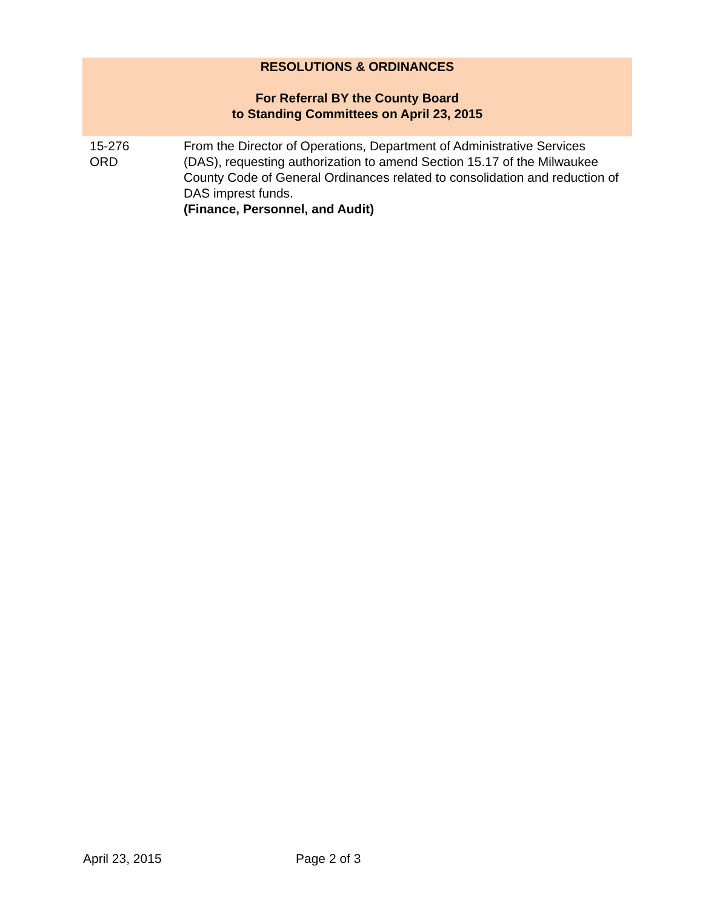RESOLUTIONS & ORDINANCES
For Referral BY the County Board
to Standing Committees on April 23, 2015
| 15-276 ORD | From the Director of Operations, Department of Administrative Services (DAS), requesting authorization to amend Section 15.17 of the Milwaukee County Code of General Ordinances related to consolidation and reduction of DAS imprest funds. (Finance, Personnel, and Audit) |
April 23, 2015 Page 2 of 3